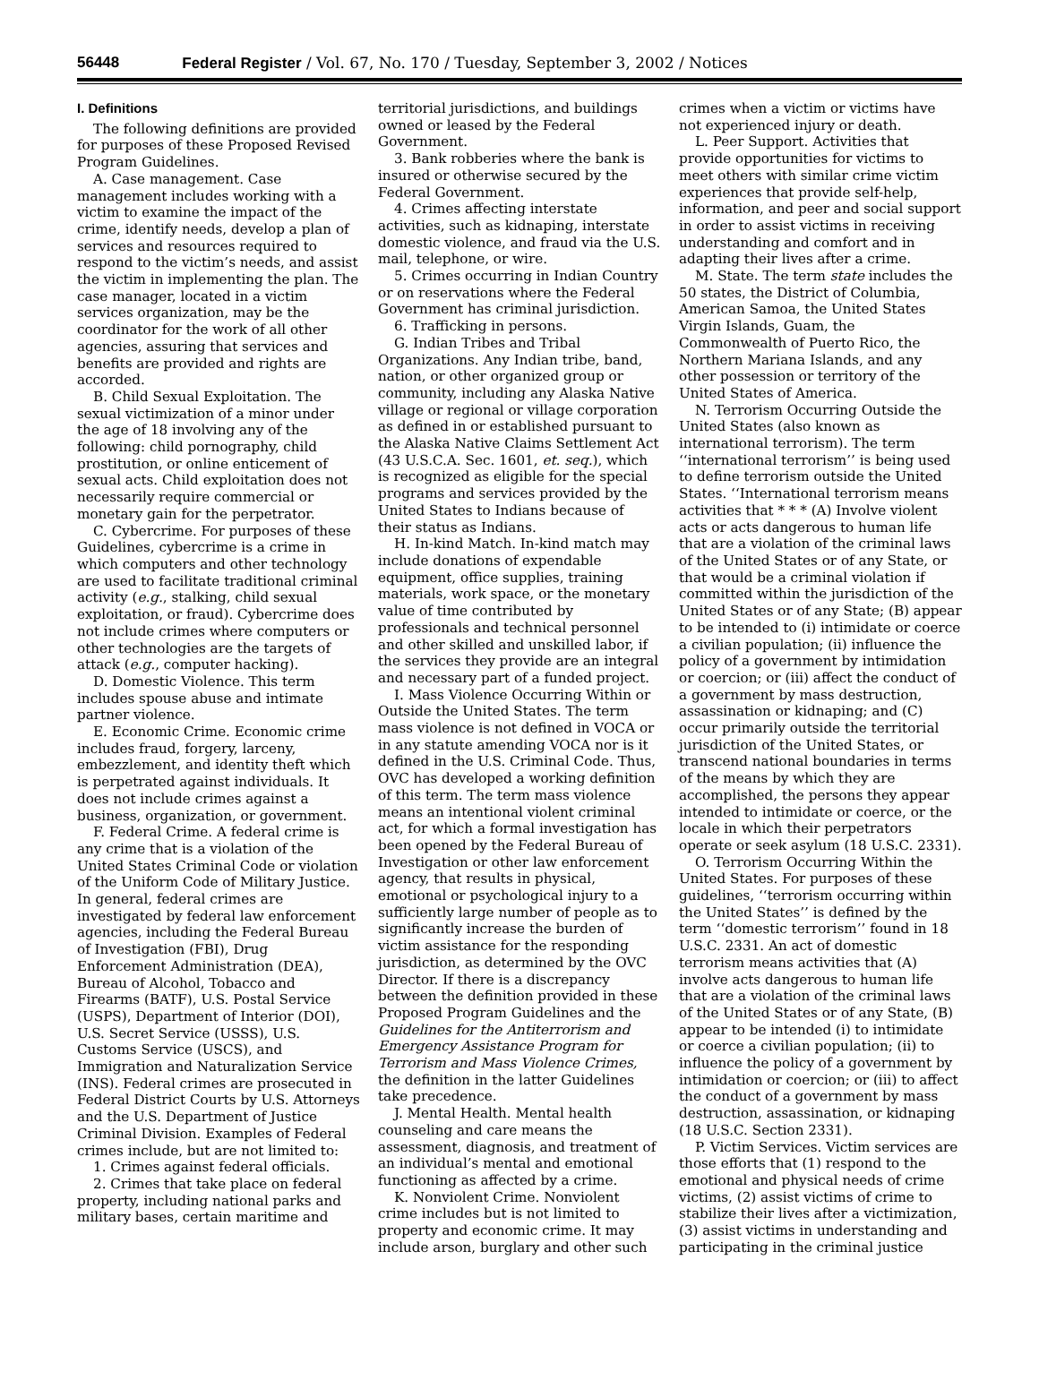56448 Federal Register / Vol. 67, No. 170 / Tuesday, September 3, 2002 / Notices
I. Definitions
The following definitions are provided for purposes of these Proposed Revised Program Guidelines.
A. Case management. Case management includes working with a victim to examine the impact of the crime, identify needs, develop a plan of services and resources required to respond to the victim’s needs, and assist the victim in implementing the plan. The case manager, located in a victim services organization, may be the coordinator for the work of all other agencies, assuring that services and benefits are provided and rights are accorded.
B. Child Sexual Exploitation. The sexual victimization of a minor under the age of 18 involving any of the following: child pornography, child prostitution, or online enticement of sexual acts. Child exploitation does not necessarily require commercial or monetary gain for the perpetrator.
C. Cybercrime. For purposes of these Guidelines, cybercrime is a crime in which computers and other technology are used to facilitate traditional criminal activity (e.g., stalking, child sexual exploitation, or fraud). Cybercrime does not include crimes where computers or other technologies are the targets of attack (e.g., computer hacking).
D. Domestic Violence. This term includes spouse abuse and intimate partner violence.
E. Economic Crime. Economic crime includes fraud, forgery, larceny, embezzlement, and identity theft which is perpetrated against individuals. It does not include crimes against a business, organization, or government.
F. Federal Crime. A federal crime is any crime that is a violation of the United States Criminal Code or violation of the Uniform Code of Military Justice. In general, federal crimes are investigated by federal law enforcement agencies, including the Federal Bureau of Investigation (FBI), Drug Enforcement Administration (DEA), Bureau of Alcohol, Tobacco and Firearms (BATF), U.S. Postal Service (USPS), Department of Interior (DOI), U.S. Secret Service (USSS), U.S. Customs Service (USCS), and Immigration and Naturalization Service (INS). Federal crimes are prosecuted in Federal District Courts by U.S. Attorneys and the U.S. Department of Justice Criminal Division. Examples of Federal crimes include, but are not limited to:
1. Crimes against federal officials.
2. Crimes that take place on federal property, including national parks and military bases, certain maritime and
territorial jurisdictions, and buildings owned or leased by the Federal Government.
3. Bank robberies where the bank is insured or otherwise secured by the Federal Government.
4. Crimes affecting interstate activities, such as kidnaping, interstate domestic violence, and fraud via the U.S. mail, telephone, or wire.
5. Crimes occurring in Indian Country or on reservations where the Federal Government has criminal jurisdiction.
6. Trafficking in persons.
G. Indian Tribes and Tribal Organizations. Any Indian tribe, band, nation, or other organized group or community, including any Alaska Native village or regional or village corporation as defined in or established pursuant to the Alaska Native Claims Settlement Act (43 U.S.C.A. Sec. 1601, et. seq.), which is recognized as eligible for the special programs and services provided by the United States to Indians because of their status as Indians.
H. In-kind Match. In-kind match may include donations of expendable equipment, office supplies, training materials, work space, or the monetary value of time contributed by professionals and technical personnel and other skilled and unskilled labor, if the services they provide are an integral and necessary part of a funded project.
I. Mass Violence Occurring Within or Outside the United States. The term mass violence is not defined in VOCA or in any statute amending VOCA nor is it defined in the U.S. Criminal Code. Thus, OVC has developed a working definition of this term. The term mass violence means an intentional violent criminal act, for which a formal investigation has been opened by the Federal Bureau of Investigation or other law enforcement agency, that results in physical, emotional or psychological injury to a sufficiently large number of people as to significantly increase the burden of victim assistance for the responding jurisdiction, as determined by the OVC Director. If there is a discrepancy between the definition provided in these Proposed Program Guidelines and the Guidelines for the Antiterrorism and Emergency Assistance Program for Terrorism and Mass Violence Crimes, the definition in the latter Guidelines take precedence.
J. Mental Health. Mental health counseling and care means the assessment, diagnosis, and treatment of an individual’s mental and emotional functioning as affected by a crime.
K. Nonviolent Crime. Nonviolent crime includes but is not limited to property and economic crime. It may include arson, burglary and other such
crimes when a victim or victims have not experienced injury or death.
L. Peer Support. Activities that provide opportunities for victims to meet others with similar crime victim experiences that provide self-help, information, and peer and social support in order to assist victims in receiving understanding and comfort and in adapting their lives after a crime.
M. State. The term state includes the 50 states, the District of Columbia, American Samoa, the United States Virgin Islands, Guam, the Commonwealth of Puerto Rico, the Northern Mariana Islands, and any other possession or territory of the United States of America.
N. Terrorism Occurring Outside the United States (also known as international terrorism). The term ‘‘international terrorism’’ is being used to define terrorism outside the United States. ‘‘International terrorism means activities that * * * (A) Involve violent acts or acts dangerous to human life that are a violation of the criminal laws of the United States or of any State, or that would be a criminal violation if committed within the jurisdiction of the United States or of any State; (B) appear to be intended to (i) intimidate or coerce a civilian population; (ii) influence the policy of a government by intimidation or coercion; or (iii) affect the conduct of a government by mass destruction, assassination or kidnaping; and (C) occur primarily outside the territorial jurisdiction of the United States, or transcend national boundaries in terms of the means by which they are accomplished, the persons they appear intended to intimidate or coerce, or the locale in which their perpetrators operate or seek asylum (18 U.S.C. 2331).
O. Terrorism Occurring Within the United States. For purposes of these guidelines, ‘‘terrorism occurring within the United States’’ is defined by the term ‘‘domestic terrorism’’ found in 18 U.S.C. 2331. An act of domestic terrorism means activities that (A) involve acts dangerous to human life that are a violation of the criminal laws of the United States or of any State, (B) appear to be intended (i) to intimidate or coerce a civilian population; (ii) to influence the policy of a government by intimidation or coercion; or (iii) to affect the conduct of a government by mass destruction, assassination, or kidnaping (18 U.S.C. Section 2331).
P. Victim Services. Victim services are those efforts that (1) respond to the emotional and physical needs of crime victims, (2) assist victims of crime to stabilize their lives after a victimization, (3) assist victims in understanding and participating in the criminal justice